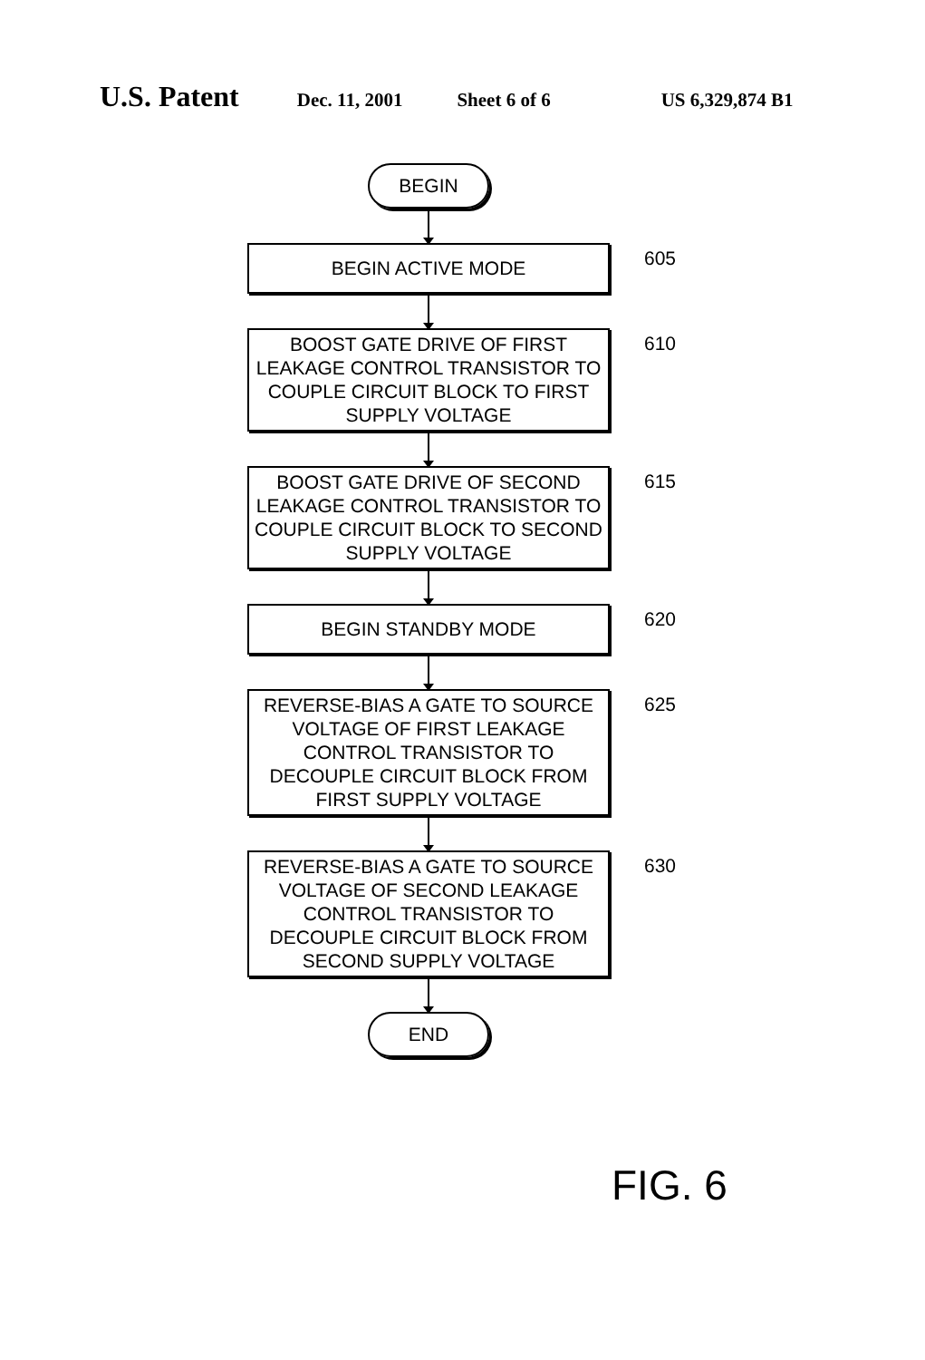U.S. Patent Dec. 11, 2001 Sheet 6 of 6 US 6,329,874 B1
BEGIN
BEGIN ACTIVE MODE 605
BOOST GATE DRIVE OF FIRST LEAKAGE CONTROL TRANSISTOR TO COUPLE CIRCUIT BLOCK TO FIRST SUPPLY VOLTAGE 610
BOOST GATE DRIVE OF SECOND LEAKAGE CONTROL TRANSISTOR TO COUPLE CIRCUIT BLOCK TO SECOND SUPPLY VOLTAGE 615
BEGIN STANDBY MODE 620
REVERSE-BIAS A GATE TO SOURCE VOLTAGE OF FIRST LEAKAGE CONTROL TRANSISTOR TO DECOUPLE CIRCUIT BLOCK FROM FIRST SUPPLY VOLTAGE 625
REVERSE-BIAS A GATE TO SOURCE VOLTAGE OF SECOND LEAKAGE CONTROL TRANSISTOR TO DECOUPLE CIRCUIT BLOCK FROM SECOND SUPPLY VOLTAGE 630
END
FIG. 6